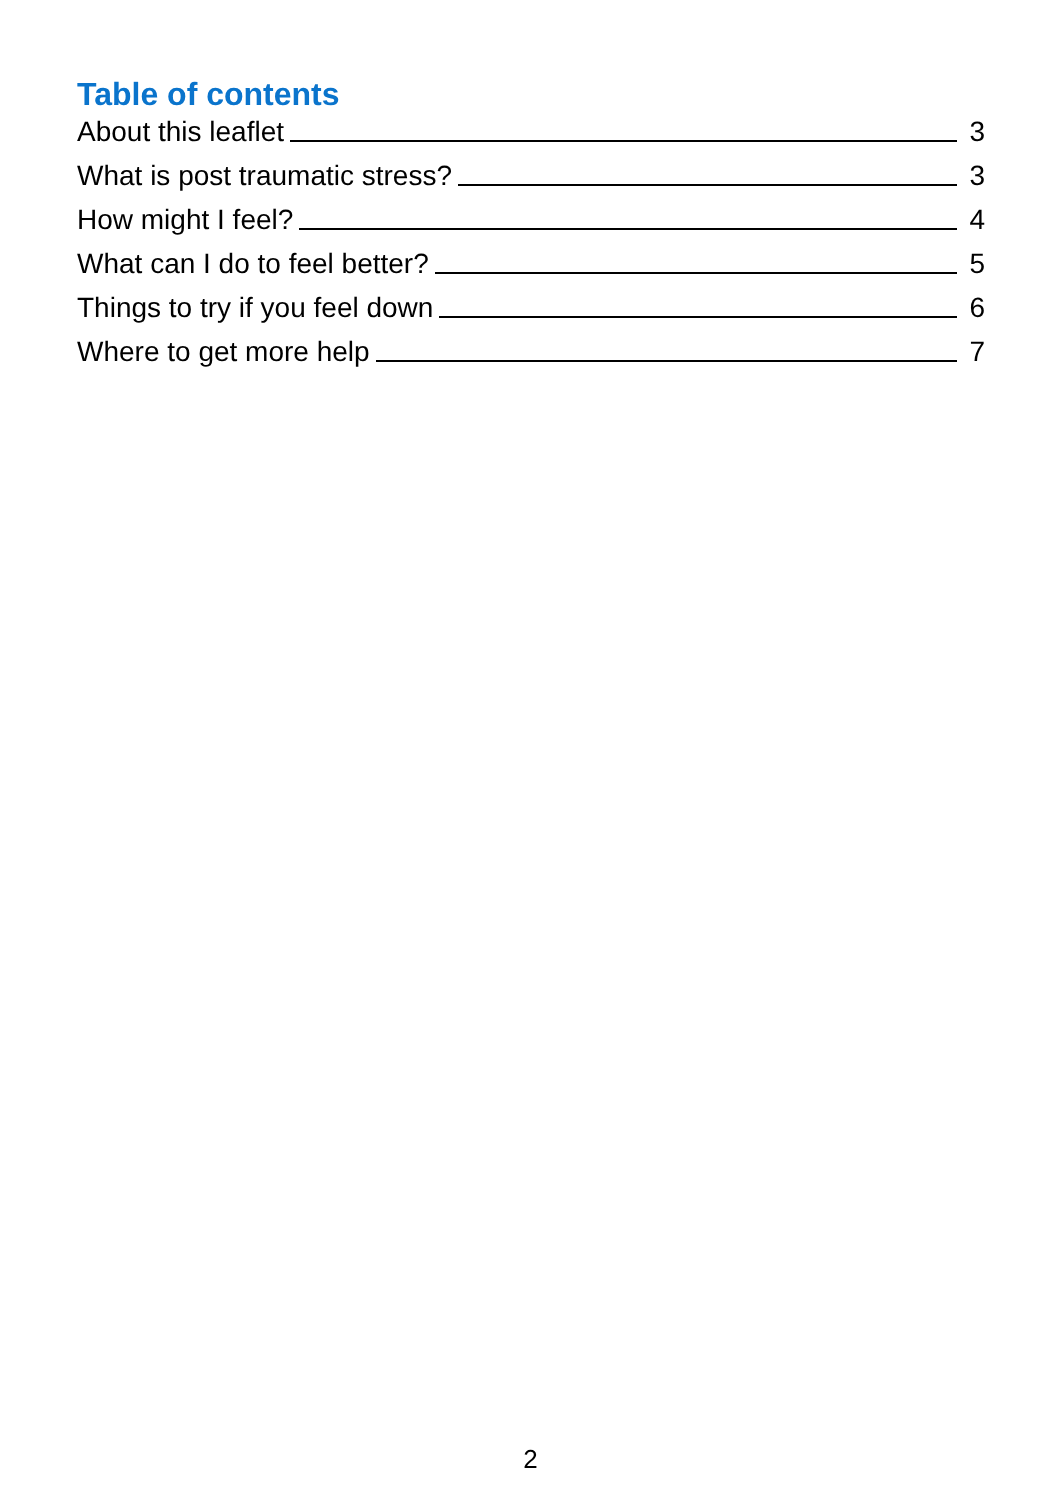Table of contents
About this leaflet 3
What is post traumatic stress? 3
How might I feel? 4
What can I do to feel better? 5
Things to try if you feel down 6
Where to get more help 7
2